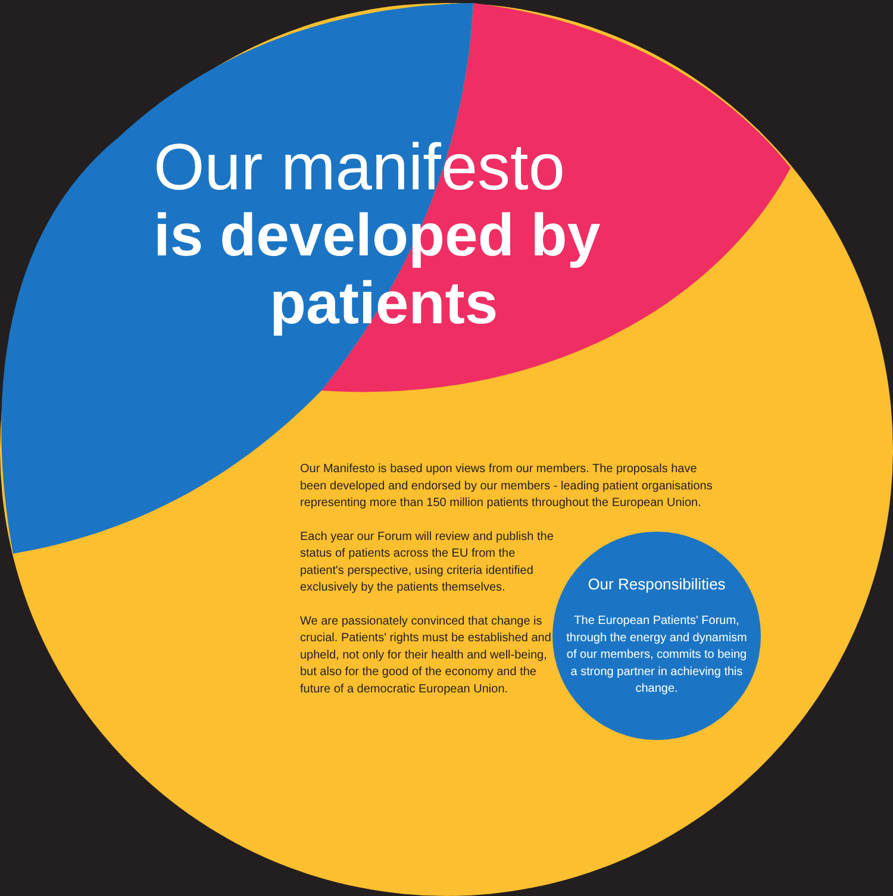Our manifesto
is developed by
patients
Our Manifesto is based upon views from our members. The proposals have been developed and endorsed by our members - leading patient organisations representing more than 150 million patients throughout the European Union.
Each year our Forum will review and publish the status of patients across the EU from the patient's perspective, using criteria identified exclusively by the patients themselves.
We are passionately convinced that change is crucial. Patients' rights must be established and upheld, not only for their health and well-being, but also for the good of the economy and the future of a democratic European Union.
Our Responsibilities
The European Patients' Forum, through the energy and dynamism of our members, commits to being a strong partner in achieving this change.